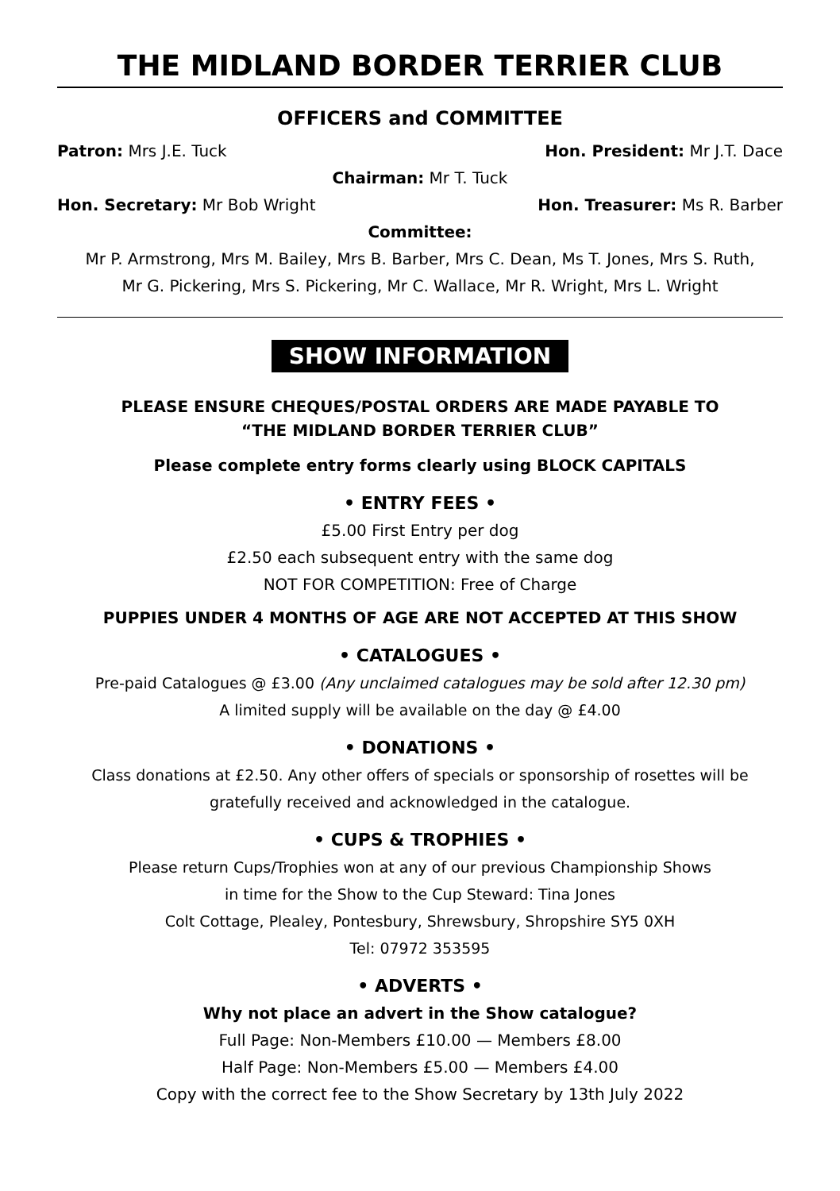THE MIDLAND BORDER TERRIER CLUB
OFFICERS and COMMITTEE
Patron: Mrs J.E. Tuck Hon. President: Mr J.T. Dace
Chairman: Mr T. Tuck
Hon. Secretary: Mr Bob Wright Hon. Treasurer: Ms R. Barber
Committee:
Mr P. Armstrong, Mrs M. Bailey, Mrs B. Barber, Mrs C. Dean, Ms T. Jones, Mrs S. Ruth,
Mr G. Pickering, Mrs S. Pickering, Mr C. Wallace, Mr R. Wright, Mrs L. Wright
SHOW INFORMATION
PLEASE ENSURE CHEQUES/POSTAL ORDERS ARE MADE PAYABLE TO
“THE MIDLAND BORDER TERRIER CLUB”
Please complete entry forms clearly using BLOCK CAPITALS
• ENTRY FEES •
£5.00 First Entry per dog
£2.50 each subsequent entry with the same dog
NOT FOR COMPETITION: Free of Charge
PUPPIES UNDER 4 MONTHS OF AGE ARE NOT ACCEPTED AT THIS SHOW
• CATALOGUES •
Pre-paid Catalogues @ £3.00 (Any unclaimed catalogues may be sold after 12.30 pm)
A limited supply will be available on the day @ £4.00
• DONATIONS •
Class donations at £2.50. Any other offers of specials or sponsorship of rosettes will be
gratefully received and acknowledged in the catalogue.
• CUPS & TROPHIES •
Please return Cups/Trophies won at any of our previous Championship Shows
in time for the Show to the Cup Steward: Tina Jones
Colt Cottage, Plealey, Pontesbury, Shrewsbury, Shropshire SY5 0XH
Tel: 07972 353595
• ADVERTS •
Why not place an advert in the Show catalogue?
Full Page: Non-Members £10.00 — Members £8.00
Half Page: Non-Members £5.00 — Members £4.00
Copy with the correct fee to the Show Secretary by 13th July 2022